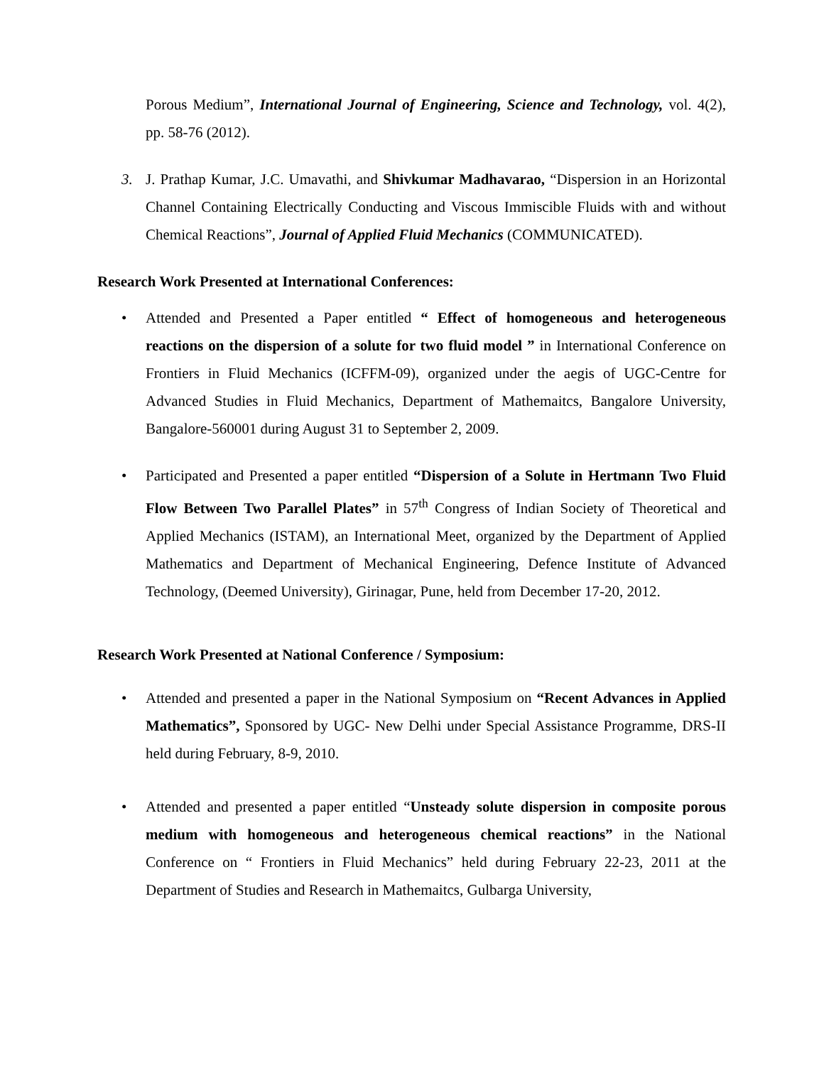Porous Medium”, International Journal of Engineering, Science and Technology, vol. 4(2), pp. 58-76 (2012).
3. J. Prathap Kumar, J.C. Umavathi, and Shivkumar Madhavarao, “Dispersion in an Horizontal Channel Containing Electrically Conducting and Viscous Immiscible Fluids with and without Chemical Reactions”, Journal of Applied Fluid Mechanics (COMMUNICATED).
Research Work Presented at International Conferences:
• Attended and Presented a Paper entitled “ Effect of homogeneous and heterogeneous reactions on the dispersion of a solute for two fluid model ” in International Conference on Frontiers in Fluid Mechanics (ICFFM-09), organized under the aegis of UGC-Centre for Advanced Studies in Fluid Mechanics, Department of Mathemaitcs, Bangalore University, Bangalore-560001 during August 31 to September 2, 2009.
• Participated and Presented a paper entitled “Dispersion of a Solute in Hertmann Two Fluid Flow Between Two Parallel Plates” in 57<sup>th</sup> Congress of Indian Society of Theoretical and Applied Mechanics (ISTAM), an International Meet, organized by the Department of Applied Mathematics and Department of Mechanical Engineering, Defence Institute of Advanced Technology, (Deemed University), Girinagar, Pune, held from December 17-20, 2012.
Research Work Presented at National Conference / Symposium:
• Attended and presented a paper in the National Symposium on “Recent Advances in Applied Mathematics”, Sponsored by UGC- New Delhi under Special Assistance Programme, DRS-II held during February, 8-9, 2010.
• Attended and presented a paper entitled “Unsteady solute dispersion in composite porous medium with homogeneous and heterogeneous chemical reactions” in the National Conference on “ Frontiers in Fluid Mechanics” held during February 22-23, 2011 at the Department of Studies and Research in Mathemaitcs, Gulbarga University,